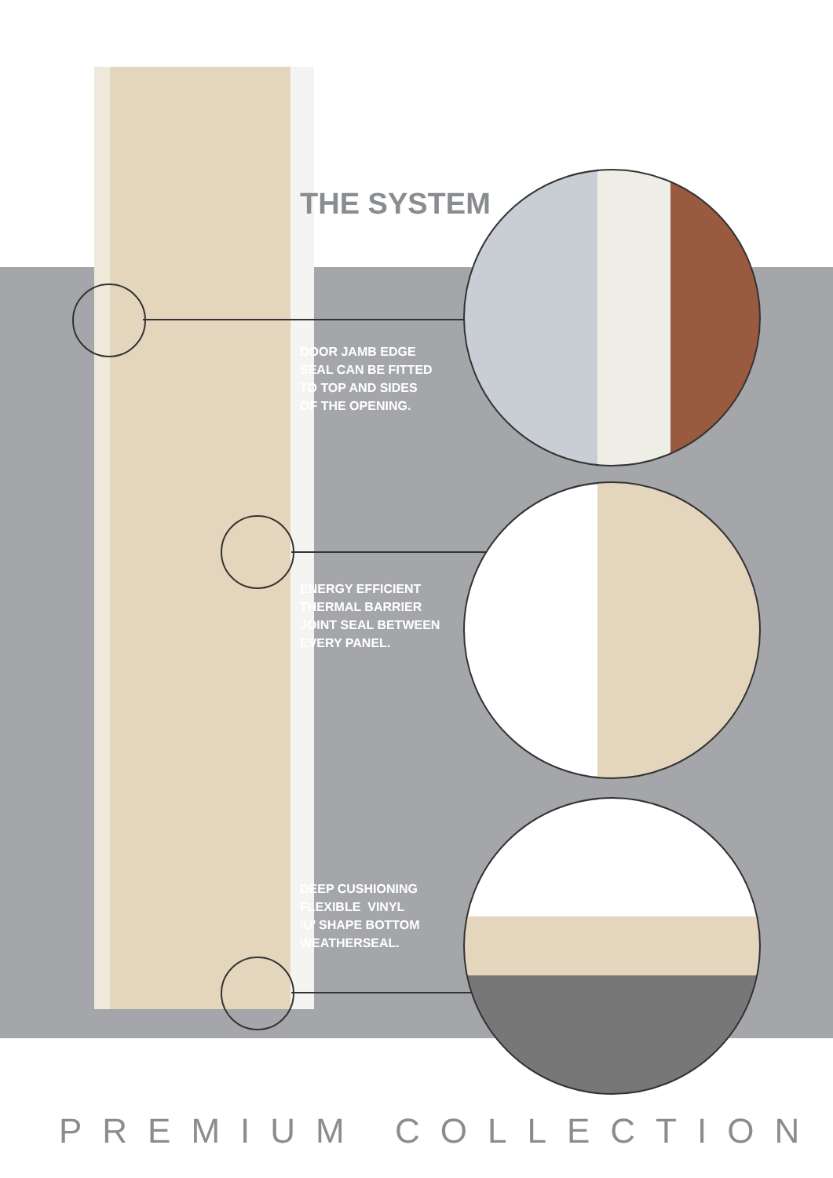THE SYSTEM
DOOR JAMB EDGE
SEAL CAN BE FITTED
TO TOP AND SIDES
OF THE OPENING.
ENERGY EFFICIENT
THERMAL BARRIER
JOINT SEAL BETWEEN
EVERY PANEL.
DEEP CUSHIONING
FLEXIBLE VINYL
‘U’ SHAPE BOTTOM
WEATHERSEAL.
PREMIUM COLLECTION